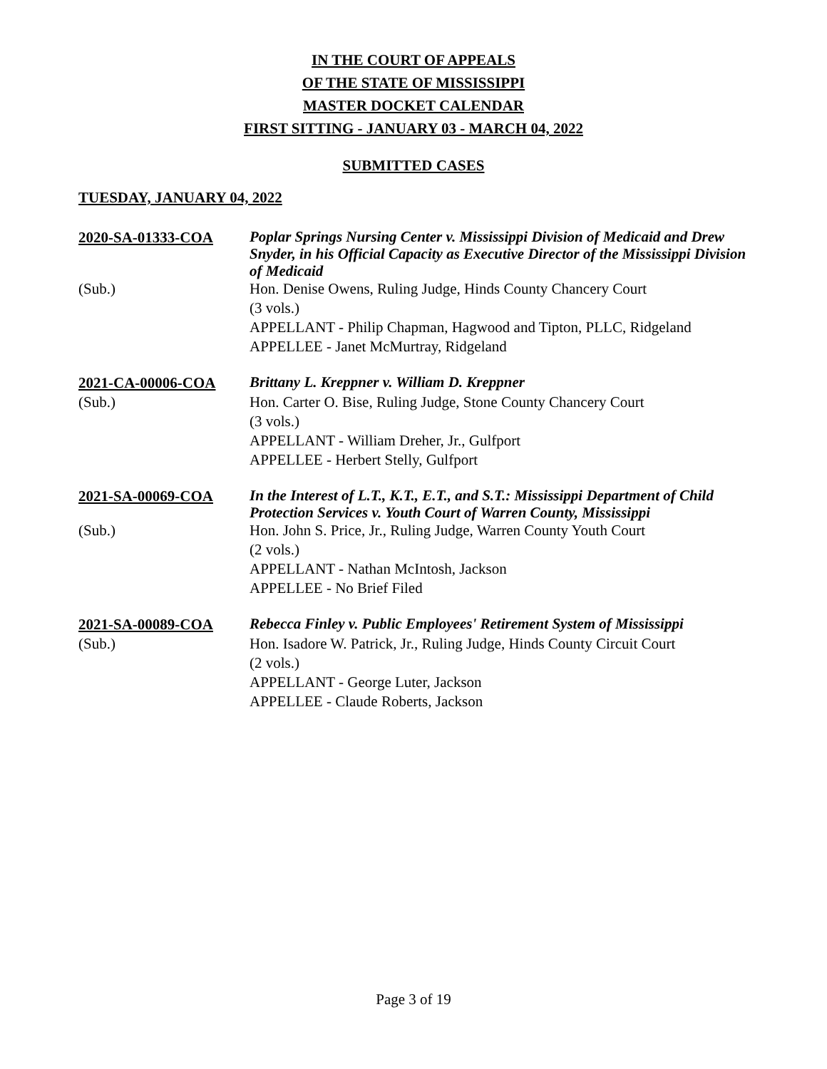IN THE COURT OF APPEALS
OF THE STATE OF MISSISSIPPI
MASTER DOCKET CALENDAR
FIRST SITTING - JANUARY 03 - MARCH 04, 2022
SUBMITTED CASES
TUESDAY, JANUARY 04, 2022
2020-SA-01333-COA
Poplar Springs Nursing Center v. Mississippi Division of Medicaid and Drew Snyder, in his Official Capacity as Executive Director of the Mississippi Division of Medicaid
(Sub.)
Hon. Denise Owens, Ruling Judge, Hinds County Chancery Court
(3 vols.)
APPELLANT - Philip Chapman, Hagwood and Tipton, PLLC, Ridgeland
APPELLEE - Janet McMurtray, Ridgeland
2021-CA-00006-COA
Brittany L. Kreppner v. William D. Kreppner
(Sub.)
Hon. Carter O. Bise, Ruling Judge, Stone County Chancery Court
(3 vols.)
APPELLANT - William Dreher, Jr., Gulfport
APPELLEE - Herbert Stelly, Gulfport
2021-SA-00069-COA
In the Interest of L.T., K.T., E.T., and S.T.: Mississippi Department of Child Protection Services v. Youth Court of Warren County, Mississippi
(Sub.)
Hon. John S. Price, Jr., Ruling Judge, Warren County Youth Court
(2 vols.)
APPELLANT - Nathan McIntosh, Jackson
APPELLEE - No Brief Filed
2021-SA-00089-COA
Rebecca Finley v. Public Employees' Retirement System of Mississippi
(Sub.)
Hon. Isadore W. Patrick, Jr., Ruling Judge, Hinds County Circuit Court
(2 vols.)
APPELLANT - George Luter, Jackson
APPELLEE - Claude Roberts, Jackson
Page 3 of 19